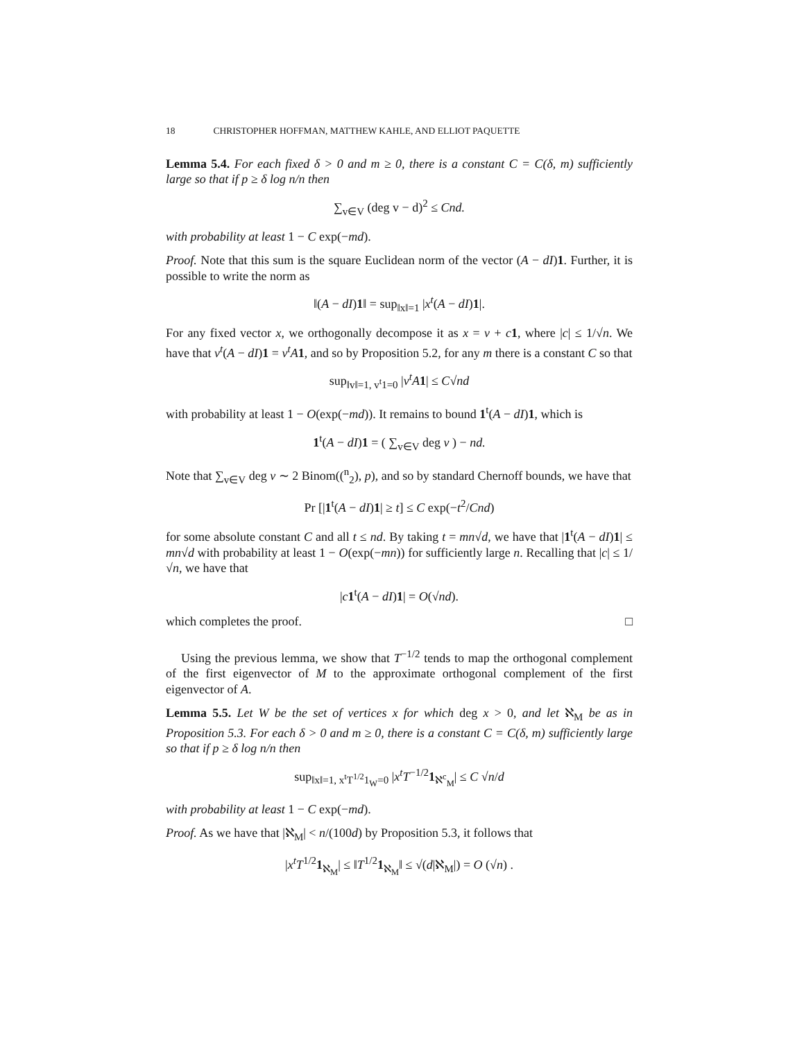18 CHRISTOPHER HOFFMAN, MATTHEW KAHLE, AND ELLIOT PAQUETTE
Lemma 5.4. For each fixed δ > 0 and m ≥ 0, there is a constant C = C(δ, m) sufficiently large so that if p ≥ δ log n/n then
∑<sub>v∈V</sub> (deg v − d)<sup>2</sup> ≤ Cnd.
with probability at least 1 − C exp(−md).
Proof. Note that this sum is the square Euclidean norm of the vector (A − dI)1. Further, it is possible to write the norm as
‖(A − dI)1‖ = sup<sub>‖x‖=1</sub> |x<sup>t</sup>(A − dI)1|.
For any fixed vector x, we orthogonally decompose it as x = v + c 1, where |c| ≤ 1/√n. We have that v<sup>t</sup>(A − dI)1 = v<sup>t</sup>A 1, and so by Proposition 5.2, for any m there is a constant C so that
sup<sub>‖v‖=1, v<sup>t</sup>1=0</sub> |v<sup>t</sup>A 1| ≤ C√nd
with probability at least 1 − O(exp(−md)). It remains to bound 1<sup>t</sup>(A − dI)1, which is
1<sup>t</sup>(A − dI)1 = ( ∑<sub>v∈V</sub> deg v ) − nd.
Note that ∑<sub>v∈V</sub> deg v ∼ 2 Binom((<sup>n</sup><sub>2</sub>), p), and so by standard Chernoff bounds, we have that
Pr [|1<sup>t</sup>(A − dI)1| ≥ t] ≤ C exp(−t<sup>2</sup>/Cnd)
for some absolute constant C and all t ≤ nd. By taking t = mn√d, we have that |1<sup>t</sup>(A − dI)1| ≤ mn√d with probability at least 1 − O(exp(−mn)) for sufficiently large n. Recalling that |c| ≤ 1/√n, we have that
|c 1<sup>t</sup>(A − dI)1| = O(√nd).
which completes the proof. □
Using the previous lemma, we show that T<sup>−1/2</sup> tends to map the orthogonal complement of the first eigenvector of M to the approximate orthogonal complement of the first eigenvector of A.
Lemma 5.5. Let W be the set of vertices x for which deg x > 0, and let ℵ<sub>M</sub> be as in Proposition 5.3. For each δ > 0 and m ≥ 0, there is a constant C = C(δ, m) sufficiently large so that if p ≥ δ log n/n then
sup<sub>‖x‖=1, x<sup>t</sup>T<sup>1/2</sup>1<sub>W</sub>=0</sub> |x<sup>t</sup>T<sup>−1/2</sup>1<sub>ℵ<sup>c</sup><sub>M</sub></sub>| ≤ C √n/d
with probability at least 1 − C exp(−md).
Proof. As we have that |ℵ<sub>M</sub>| < n/(100d) by Proposition 5.3, it follows that
|x<sup>t</sup>T<sup>1/2</sup>1<sub>ℵ<sub>M</sub></sub>| ≤ ‖T<sup>1/2</sup>1<sub>ℵ<sub>M</sub></sub>‖ ≤ √(d|ℵ<sub>M</sub>|) = O (√n) .